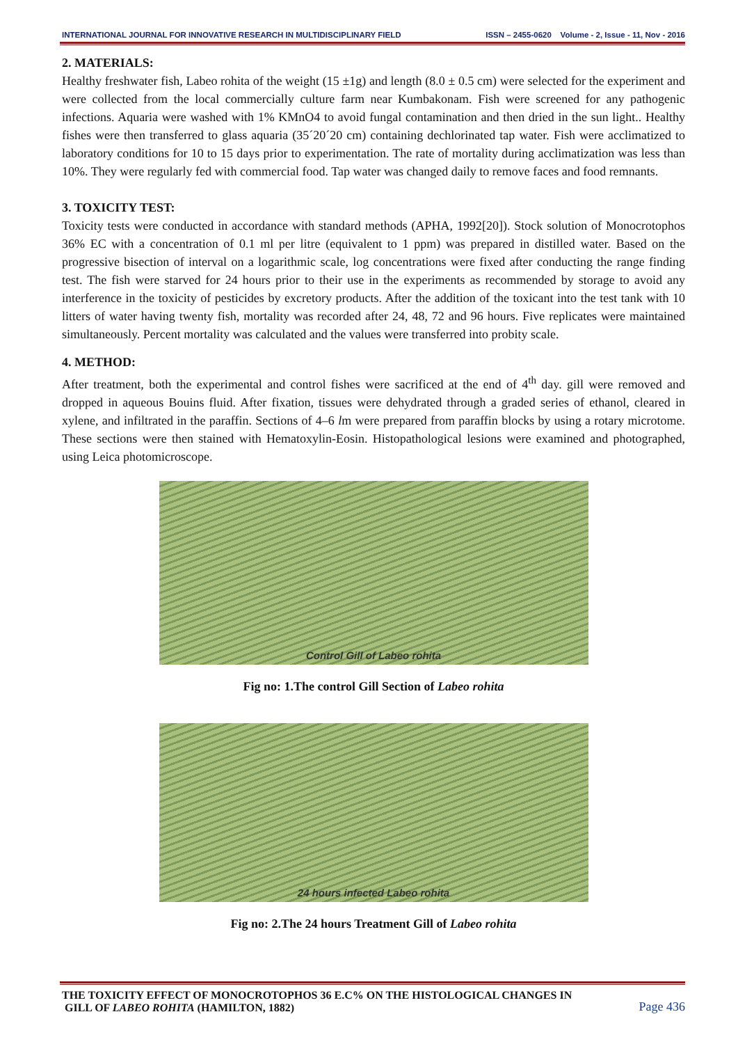INTERNATIONAL JOURNAL FOR INNOVATIVE RESEARCH IN MULTIDISCIPLINARY FIELD ISSN – 2455-0620 Volume - 2, Issue - 11, Nov - 2016
2. MATERIALS:
Healthy freshwater fish, Labeo rohita of the weight (15 ±1g) and length (8.0 ± 0.5 cm) were selected for the experiment and were collected from the local commercially culture farm near Kumbakonam. Fish were screened for any pathogenic infections. Aquaria were washed with 1% KMnO4 to avoid fungal contamination and then dried in the sun light.. Healthy fishes were then transferred to glass aquaria (35´20´20 cm) containing dechlorinated tap water. Fish were acclimatized to laboratory conditions for 10 to 15 days prior to experimentation. The rate of mortality during acclimatization was less than 10%. They were regularly fed with commercial food. Tap water was changed daily to remove faces and food remnants.
3. TOXICITY TEST:
Toxicity tests were conducted in accordance with standard methods (APHA, 1992[20]). Stock solution of Monocrotophos 36% EC with a concentration of 0.1 ml per litre (equivalent to 1 ppm) was prepared in distilled water. Based on the progressive bisection of interval on a logarithmic scale, log concentrations were fixed after conducting the range finding test. The fish were starved for 24 hours prior to their use in the experiments as recommended by storage to avoid any interference in the toxicity of pesticides by excretory products. After the addition of the toxicant into the test tank with 10 litters of water having twenty fish, mortality was recorded after 24, 48, 72 and 96 hours. Five replicates were maintained simultaneously. Percent mortality was calculated and the values were transferred into probity scale.
4. METHOD:
After treatment, both the experimental and control fishes were sacrificed at the end of 4<sup>th</sup> day. gill were removed and dropped in aqueous Bouins fluid. After fixation, tissues were dehydrated through a graded series of ethanol, cleared in xylene, and infiltrated in the paraffin. Sections of 4–6 lm were prepared from paraffin blocks by using a rotary microtome. These sections were then stained with Hematoxylin-Eosin. Histopathological lesions were examined and photographed, using Leica photomicroscope.
Control Gill of Labeo rohita
Fig no: 1.The control Gill Section of Labeo rohita
24 hours infected Labeo rohita
Fig no: 2.The 24 hours Treatment Gill of Labeo rohita
THE TOXICITY EFFECT OF MONOCROTOPHOS 36 E.C% ON THE HISTOLOGICAL CHANGES IN
GILL OF LABEO ROHITA (HAMILTON, 1882) Page 436